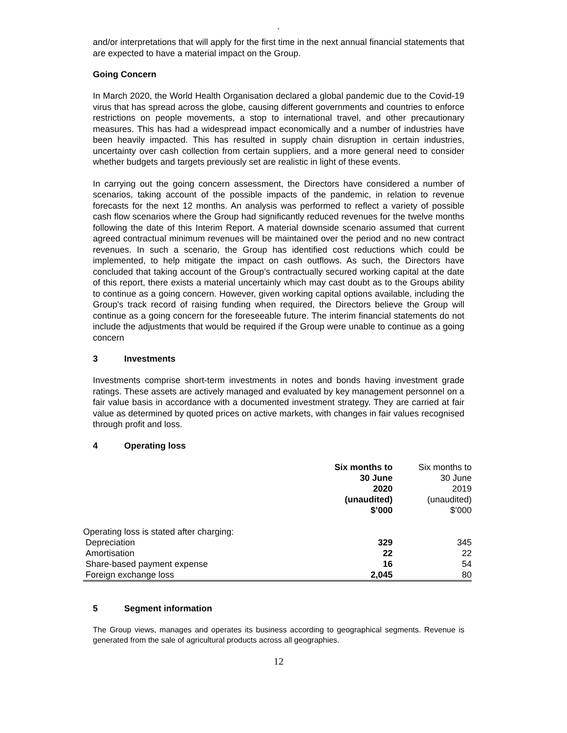`
and/or interpretations that will apply for the first time in the next annual financial statements that are expected to have a material impact on the Group.
Going Concern
In March 2020, the World Health Organisation declared a global pandemic due to the Covid-19 virus that has spread across the globe, causing different governments and countries to enforce restrictions on people movements, a stop to international travel, and other precautionary measures. This has had a widespread impact economically and a number of industries have been heavily impacted. This has resulted in supply chain disruption in certain industries, uncertainty over cash collection from certain suppliers, and a more general need to consider whether budgets and targets previously set are realistic in light of these events.
In carrying out the going concern assessment, the Directors have considered a number of scenarios, taking account of the possible impacts of the pandemic, in relation to revenue forecasts for the next 12 months. An analysis was performed to reflect a variety of possible cash flow scenarios where the Group had significantly reduced revenues for the twelve months following the date of this Interim Report. A material downside scenario assumed that current agreed contractual minimum revenues will be maintained over the period and no new contract revenues. In such a scenario, the Group has identified cost reductions which could be implemented, to help mitigate the impact on cash outflows. As such, the Directors have concluded that taking account of the Group’s contractually secured working capital at the date of this report, there exists a material uncertainly which may cast doubt as to the Groups ability to continue as a going concern. However, given working capital options available, including the Group's track record of raising funding when required, the Directors believe the Group will continue as a going concern for the foreseeable future. The interim financial statements do not include the adjustments that would be required if the Group were unable to continue as a going concern
3 Investments
Investments comprise short-term investments in notes and bonds having investment grade ratings. These assets are actively managed and evaluated by key management personnel on a fair value basis in accordance with a documented investment strategy. They are carried at fair value as determined by quoted prices on active markets, with changes in fair values recognised through profit and loss.
4 Operating loss
| | Six months to 30 June 2020 (unaudited) $’000 | Six months to 30 June 2019 (unaudited) $’000 |
| Operating loss is stated after charging: | | |
| Depreciation | 329 | 345 |
| Amortisation | 22 | 22 |
| Share-based payment expense | 16 | 54 |
| Foreign exchange loss | 2,045 | 80 |
5 Segment information
The Group views, manages and operates its business according to geographical segments. Revenue is generated from the sale of agricultural products across all geographies.
12